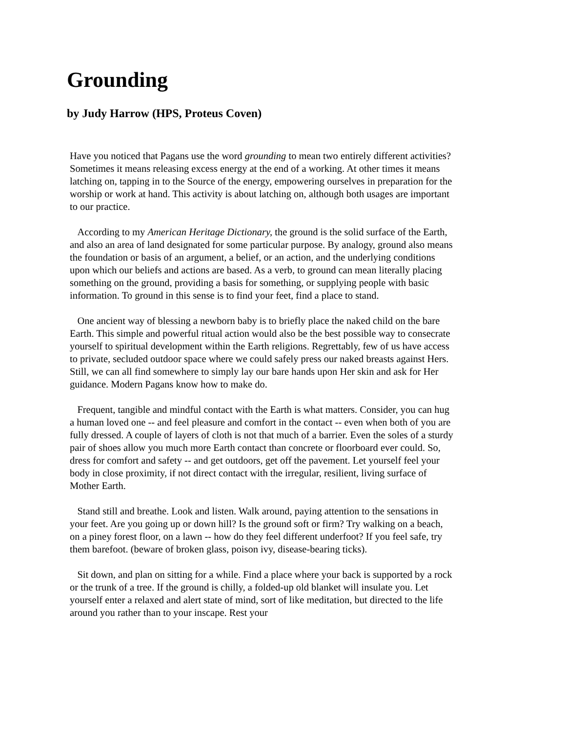Grounding
by Judy Harrow (HPS, Proteus Coven)
Have you noticed that Pagans use the word grounding to mean two entirely different activities? Sometimes it means releasing excess energy at the end of a working. At other times it means latching on, tapping in to the Source of the energy, empowering ourselves in preparation for the worship or work at hand. This activity is about latching on, although both usages are important to our practice.
According to my American Heritage Dictionary, the ground is the solid surface of the Earth, and also an area of land designated for some particular purpose. By analogy, ground also means the foundation or basis of an argument, a belief, or an action, and the underlying conditions upon which our beliefs and actions are based. As a verb, to ground can mean literally placing something on the ground, providing a basis for something, or supplying people with basic information. To ground in this sense is to find your feet, find a place to stand.
One ancient way of blessing a newborn baby is to briefly place the naked child on the bare Earth. This simple and powerful ritual action would also be the best possible way to consecrate yourself to spiritual development within the Earth religions. Regrettably, few of us have access to private, secluded outdoor space where we could safely press our naked breasts against Hers. Still, we can all find somewhere to simply lay our bare hands upon Her skin and ask for Her guidance. Modern Pagans know how to make do.
Frequent, tangible and mindful contact with the Earth is what matters. Consider, you can hug a human loved one -- and feel pleasure and comfort in the contact -- even when both of you are fully dressed. A couple of layers of cloth is not that much of a barrier. Even the soles of a sturdy pair of shoes allow you much more Earth contact than concrete or floorboard ever could. So, dress for comfort and safety -- and get outdoors, get off the pavement. Let yourself feel your body in close proximity, if not direct contact with the irregular, resilient, living surface of Mother Earth.
Stand still and breathe. Look and listen. Walk around, paying attention to the sensations in your feet. Are you going up or down hill? Is the ground soft or firm? Try walking on a beach, on a piney forest floor, on a lawn -- how do they feel different underfoot? If you feel safe, try them barefoot. (beware of broken glass, poison ivy, disease-bearing ticks).
Sit down, and plan on sitting for a while. Find a place where your back is supported by a rock or the trunk of a tree. If the ground is chilly, a folded-up old blanket will insulate you. Let yourself enter a relaxed and alert state of mind, sort of like meditation, but directed to the life around you rather than to your inscape. Rest your